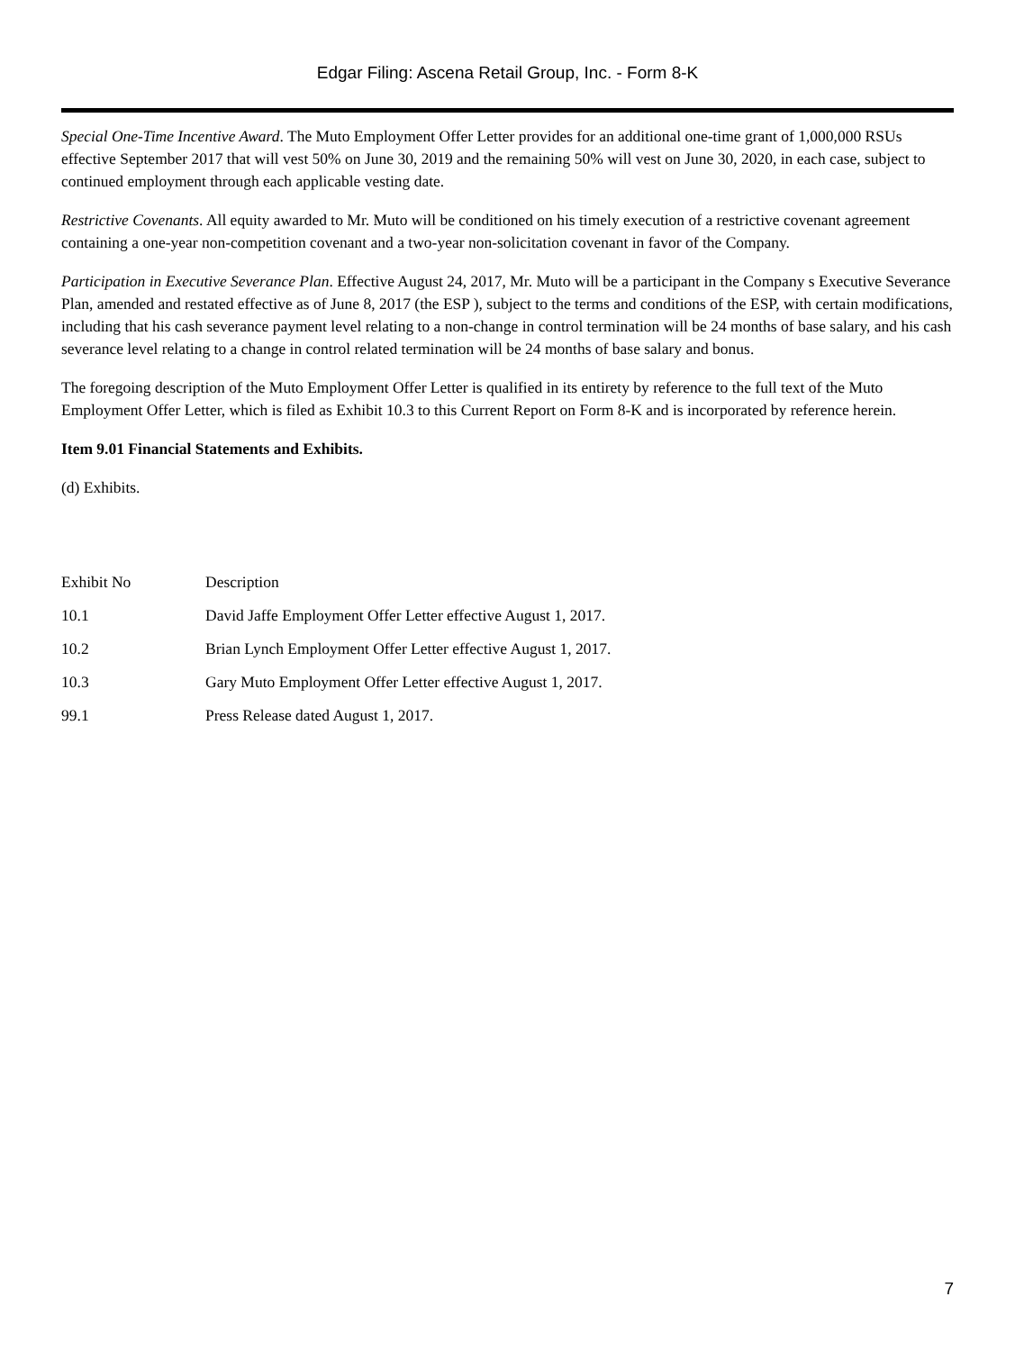Edgar Filing: Ascena Retail Group, Inc. - Form 8-K
Special One-Time Incentive Award. The Muto Employment Offer Letter provides for an additional one-time grant of 1,000,000 RSUs effective September 2017 that will vest 50% on June 30, 2019 and the remaining 50% will vest on June 30, 2020, in each case, subject to continued employment through each applicable vesting date.
Restrictive Covenants. All equity awarded to Mr. Muto will be conditioned on his timely execution of a restrictive covenant agreement containing a one-year non-competition covenant and a two-year non-solicitation covenant in favor of the Company.
Participation in Executive Severance Plan. Effective August 24, 2017, Mr. Muto will be a participant in the Company s Executive Severance Plan, amended and restated effective as of June 8, 2017 (the ESP ), subject to the terms and conditions of the ESP, with certain modifications, including that his cash severance payment level relating to a non-change in control termination will be 24 months of base salary, and his cash severance level relating to a change in control related termination will be 24 months of base salary and bonus.
The foregoing description of the Muto Employment Offer Letter is qualified in its entirety by reference to the full text of the Muto Employment Offer Letter, which is filed as Exhibit 10.3 to this Current Report on Form 8-K and is incorporated by reference herein.
Item 9.01 Financial Statements and Exhibits.
(d) Exhibits.
| Exhibit No | Description |
| 10.1 | David Jaffe Employment Offer Letter effective August 1, 2017. |
| 10.2 | Brian Lynch Employment Offer Letter effective August 1, 2017. |
| 10.3 | Gary Muto Employment Offer Letter effective August 1, 2017. |
| 99.1 | Press Release dated August 1, 2017. |
7